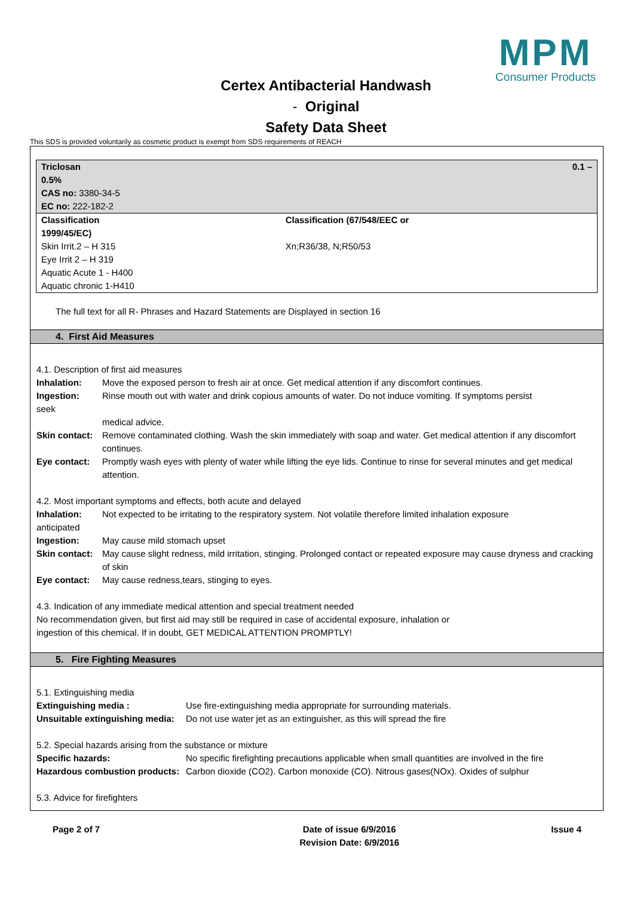MPM
Consumer Products
Certex Antibacterial Handwash
- Original
Safety Data Sheet
This SDS is provided voluntarily as cosmetic product is exempt from SDS requirements of REACH
| Triclosan 0.5% CAS no: 3380-34-5 EC no: 222-182-2 | 0.1 – |
| Classification 1999/45/EC) Skin Irrit.2 – H 315 Eye Irrit 2 – H 319 Aquatic Acute 1 - H400 Aquatic chronic 1-H410 | Classification (67/548/EEC or Xn;R36/38, N;R50/53 |
The full text for all R- Phrases and Hazard Statements are Displayed in section 16
4. First Aid Measures
4.1. Description of first aid measures
Inhalation: Move the exposed person to fresh air at once. Get medical attention if any discomfort continues.
Ingestion: Rinse mouth out with water and drink copious amounts of water. Do not induce vomiting. If symptoms persist
seek
medical advice.
Skin contact: Remove contaminated clothing. Wash the skin immediately with soap and water. Get medical attention if any discomfort continues.
Eye contact: Promptly wash eyes with plenty of water while lifting the eye lids. Continue to rinse for several minutes and get medical attention.
4.2. Most important symptoms and effects, both acute and delayed
Inhalation: Not expected to be irritating to the respiratory system. Not volatile therefore limited inhalation exposure
anticipated
Ingestion: May cause mild stomach upset
Skin contact: May cause slight redness, mild irritation, stinging. Prolonged contact or repeated exposure may cause dryness and cracking of skin
Eye contact: May cause redness,tears, stinging to eyes.
4.3. Indication of any immediate medical attention and special treatment needed
No recommendation given, but first aid may still be required in case of accidental exposure, inhalation or
ingestion of this chemical. If in doubt, GET MEDICAL ATTENTION PROMPTLY!
5. Fire Fighting Measures
5.1. Extinguishing media
Extinguishing media : Use fire-extinguishing media appropriate for surrounding materials.
Unsuitable extinguishing media: Do not use water jet as an extinguisher, as this will spread the fire
5.2. Special hazards arising from the substance or mixture
Specific hazards: No specific firefighting precautions applicable when small quantities are involved in the fire
Hazardous combustion products: Carbon dioxide (CO2). Carbon monoxide (CO). Nitrous gases(NOx). Oxides of sulphur
5.3. Advice for firefighters
Page 2 of 7 Date of issue 6/9/2016
Revision Date: 6/9/2016 Issue 4